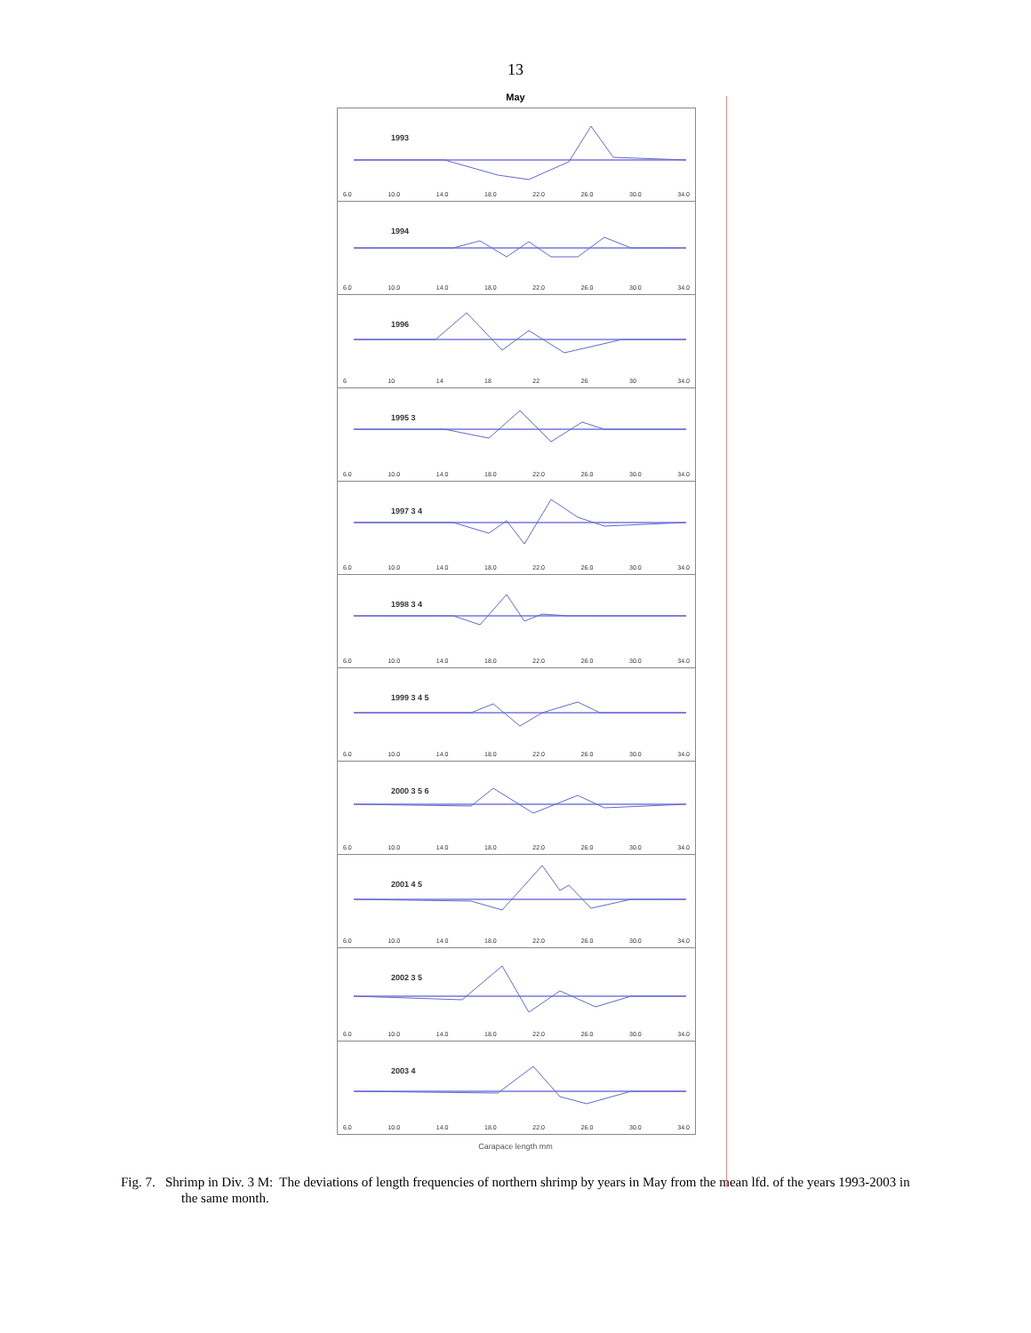13
May
1993
6.0 10.0 14.0 18.0 22.0 26.0 30.0 34.0
1994
6.0 10.0 14.0 18.0 22.0 26.0 30.0 34.0
1996
6 10 14 18 22 26 30 34.0
1995 3
6.0 10.0 14.0 18.0 22.0 26.0 30.0 34.0
1997 3 4
6.0 10.0 14.0 18.0 22.0 26.0 30.0 34.0
1998 3 4
6.0 10.0 14.0 18.0 22.0 26.0 30.0 34.0
1999 3 4 5
6.0 10.0 14.0 18.0 22.0 26.0 30.0 34.0
2000 3 5 6
6.0 10.0 14.0 18.0 22.0 26.0 30.0 34.0
2001 4 5
6.0 10.0 14.0 18.0 22.0 26.0 30.0 34.0
2002 3 5
6.0 10.0 14.0 18.0 22.0 26.0 30.0 34.0
2003 4
6.0 10.0 14.0 18.0 22.0 26.0 30.0 34.0
Carapace length mm
Fig. 7. Shrimp in Div. 3 M: The deviations of length frequencies of northern shrimp by years in May from the mean lfd. of the years 1993-2003 in the same month.